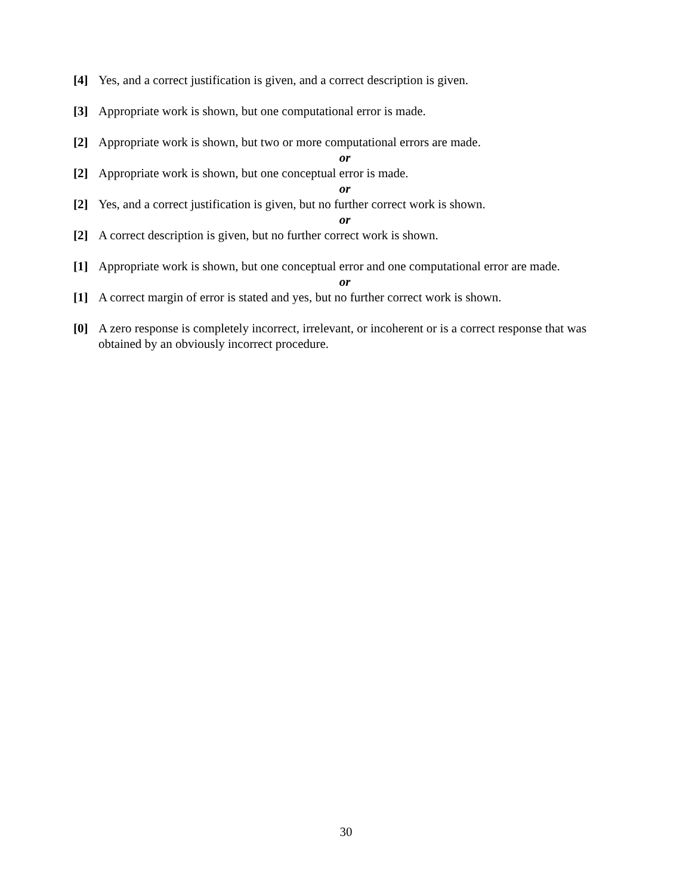[4] Yes, and a correct justification is given, and a correct description is given.
[3] Appropriate work is shown, but one computational error is made.
[2] Appropriate work is shown, but two or more computational errors are made.
or
[2] Appropriate work is shown, but one conceptual error is made.
or
[2] Yes, and a correct justification is given, but no further correct work is shown.
or
[2] A correct description is given, but no further correct work is shown.
[1] Appropriate work is shown, but one conceptual error and one computational error are made.
or
[1] A correct margin of error is stated and yes, but no further correct work is shown.
[0] A zero response is completely incorrect, irrelevant, or incoherent or is a correct response that was obtained by an obviously incorrect procedure.
30